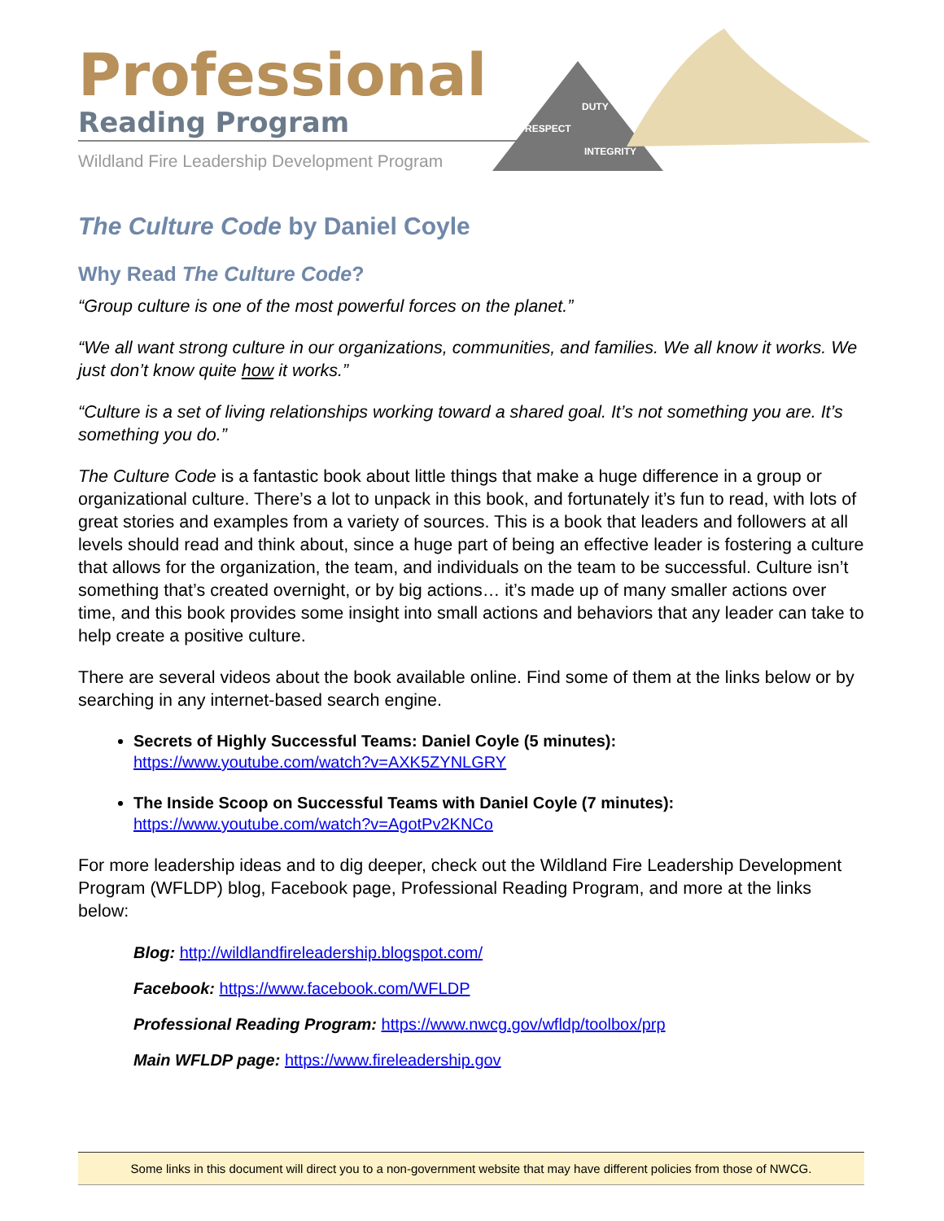Professional
Reading Program
Wildland Fire Leadership Development Program
DUTY
RESPECT
INTEGRITY
The Culture Code by Daniel Coyle
Why Read The Culture Code?
“Group culture is one of the most powerful forces on the planet.”
“We all want strong culture in our organizations, communities, and families. We all know it works. We just don’t know quite how it works.”
“Culture is a set of living relationships working toward a shared goal. It’s not something you are. It’s something you do.”
The Culture Code is a fantastic book about little things that make a huge difference in a group or organizational culture. There’s a lot to unpack in this book, and fortunately it’s fun to read, with lots of great stories and examples from a variety of sources. This is a book that leaders and followers at all levels should read and think about, since a huge part of being an effective leader is fostering a culture that allows for the organization, the team, and individuals on the team to be successful. Culture isn’t something that’s created overnight, or by big actions… it’s made up of many smaller actions over time, and this book provides some insight into small actions and behaviors that any leader can take to help create a positive culture.
There are several videos about the book available online. Find some of them at the links below or by searching in any internet-based search engine.
Secrets of Highly Successful Teams: Daniel Coyle (5 minutes):
https://www.youtube.com/watch?v=AXK5ZYNLGRY
The Inside Scoop on Successful Teams with Daniel Coyle (7 minutes):
https://www.youtube.com/watch?v=AgotPv2KNCo
For more leadership ideas and to dig deeper, check out the Wildland Fire Leadership Development Program (WFLDP) blog, Facebook page, Professional Reading Program, and more at the links below:
Blog: http://wildlandfireleadership.blogspot.com/
Facebook: https://www.facebook.com/WFLDP
Professional Reading Program: https://www.nwcg.gov/wfldp/toolbox/prp
Main WFLDP page: https://www.fireleadership.gov
Some links in this document will direct you to a non-government website that may have different policies from those of NWCG.